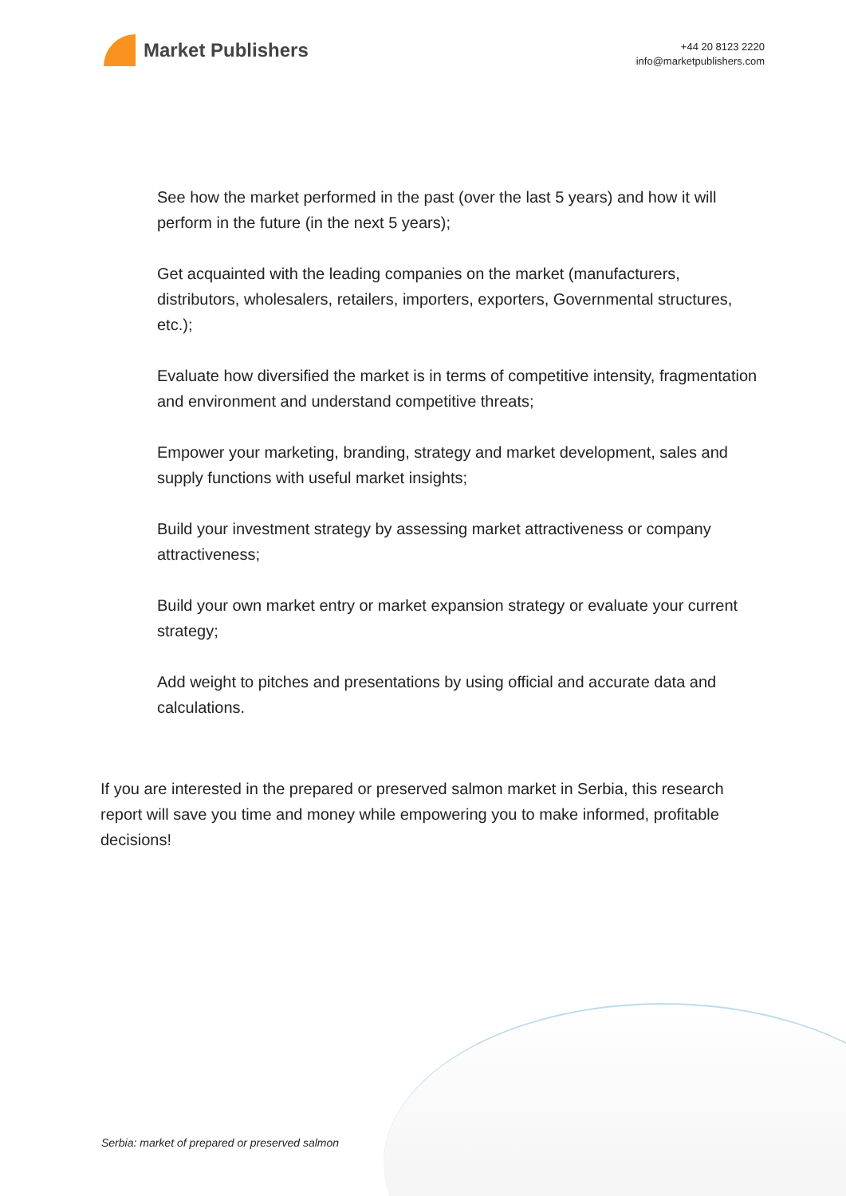Market Publishers
+44 20 8123 2220
info@marketpublishers.com
See how the market performed in the past (over the last 5 years) and how it will perform in the future (in the next 5 years);
Get acquainted with the leading companies on the market (manufacturers, distributors, wholesalers, retailers, importers, exporters, Governmental structures, etc.);
Evaluate how diversified the market is in terms of competitive intensity, fragmentation and environment and understand competitive threats;
Empower your marketing, branding, strategy and market development, sales and supply functions with useful market insights;
Build your investment strategy by assessing market attractiveness or company attractiveness;
Build your own market entry or market expansion strategy or evaluate your current strategy;
Add weight to pitches and presentations by using official and accurate data and calculations.
If you are interested in the prepared or preserved salmon market in Serbia, this research report will save you time and money while empowering you to make informed, profitable decisions!
Serbia: market of prepared or preserved salmon